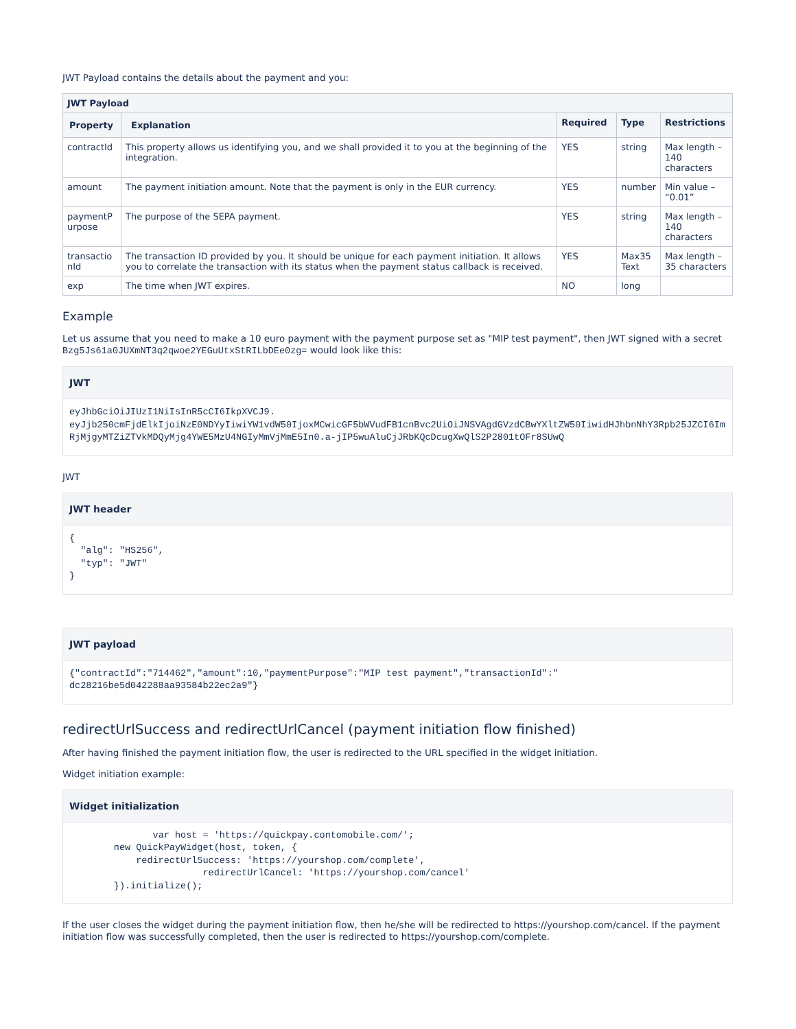JWT Payload contains the details about the payment and you:
| JWT Payload | | | | |
| --- | --- | --- | --- | --- |
| Property | Explanation | Required | Type | Restrictions |
| contractId | This property allows us identifying you, and we shall provided it to you at the beginning of the integration. | YES | string | Max length – 140 characters |
| amount | The payment initiation amount. Note that the payment is only in the EUR currency. | YES | number | Min value – “0.01” |
| paymentP urpose | The purpose of the SEPA payment. | YES | string | Max length – 140 characters |
| transactio nId | The transaction ID provided by you. It should be unique for each payment initiation. It allows you to correlate the transaction with its status when the payment status callback is received. | YES | Max35 Text | Max length – 35 characters |
| exp | The time when JWT expires. | NO | long | |
Example
Let us assume that you need to make a 10 euro payment with the payment purpose set as "MIP test payment", then JWT signed with a secret Bzg5Js61a0JUXmNT3q2qwoe2YEGuUtxStRILbDEe0zg= would look like this:
JWT
eyJhbGciOiJIUzI1NiIsInR5cCI6IkpXVCJ9.
eyJjb250cmFjdElkIjoiNzE0NDYyIiwiYW1vdW50IjoxMCwicGF5bWVudFB1cnBvc2UiOiJNSVAgdGVzdCBwYXltZW50IiwidHJhbnNhY3Rpb25JZCI6ImRjMjgyMTZiZTVkMDQyMjg4YWE5MzU4NGIyMmVjMmE5In0.a-jIP5wuAluCjJRbKQcDcugXwQlS2P2801tOFr8SUwQ
JWT
JWT header
{
  "alg": "HS256",
  "typ": "JWT"
}
JWT payload
{"contractId":"714462","amount":10,"paymentPurpose":"MIP test payment","transactionId":"
dc28216be5d042288aa93584b22ec2a9"}
redirectUrlSuccess and redirectUrlCancel (payment initiation flow finished)
After having finished the payment initiation flow, the user is redirected to the URL specified in the widget initiation.
Widget initiation example:
Widget initialization
               var host = 'https://quickpay.contomobile.com/';
        new QuickPayWidget(host, token, {
            redirectUrlSuccess: 'https://yourshop.com/complete',
                        redirectUrlCancel: 'https://yourshop.com/cancel'
        }).initialize();
If the user closes the widget during the payment initiation flow, then he/she will be redirected to https://yourshop.com/cancel. If the payment initiation flow was successfully completed, then the user is redirected to https://yourshop.com/complete.